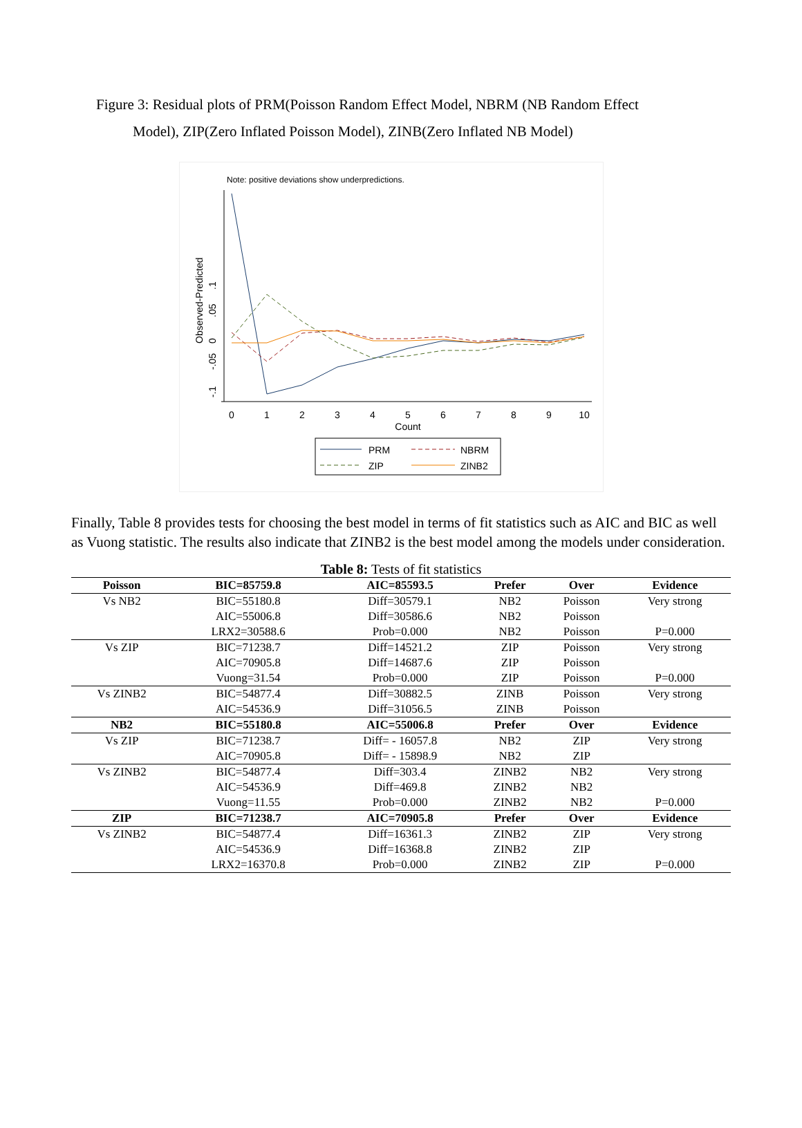Figure 3: Residual plots of PRM(Poisson Random Effect Model, NBRM (NB Random Effect
Model), ZIP(Zero Inflated Poisson Model), ZINB(Zero Inflated NB Model)
Note: positive deviations show underpredictions.
Observed-Predicted
-.1
-.05
0
.05
.1
0
1
2
3
4
5
6
7
8
9
10
Count
PRM
NBRM
ZIP
ZINB2
Finally, Table 8 provides tests for choosing the best model in terms of fit statistics such as AIC and BIC as well as Vuong statistic. The results also indicate that ZINB2 is the best model among the models under consideration.
Table 8: Tests of fit statistics
| Poisson | BIC=85759.8 | AIC=85593.5 | Prefer | Over | Evidence |
| --- | --- | --- | --- | --- | --- |
| Vs NB2 | BIC=55180.8 | Diff=30579.1 | NB2 | Poisson | Very strong |
| | AIC=55006.8 | Diff=30586.6 | NB2 | Poisson | |
| | LRX2=30588.6 | Prob=0.000 | NB2 | Poisson | P=0.000 |
| Vs ZIP | BIC=71238.7 | Diff=14521.2 | ZIP | Poisson | Very strong |
| | AIC=70905.8 | Diff=14687.6 | ZIP | Poisson | |
| | Vuong=31.54 | Prob=0.000 | ZIP | Poisson | P=0.000 |
| Vs ZINB2 | BIC=54877.4 | Diff=30882.5 | ZINB | Poisson | Very strong |
| | AIC=54536.9 | Diff=31056.5 | ZINB | Poisson | |
| NB2 | BIC=55180.8 | AIC=55006.8 | Prefer | Over | Evidence |
| Vs ZIP | BIC=71238.7 | Diff= - 16057.8 | NB2 | ZIP | Very strong |
| | AIC=70905.8 | Diff= - 15898.9 | NB2 | ZIP | |
| Vs ZINB2 | BIC=54877.4 | Diff=303.4 | ZINB2 | NB2 | Very strong |
| | AIC=54536.9 | Diff=469.8 | ZINB2 | NB2 | |
| | Vuong=11.55 | Prob=0.000 | ZINB2 | NB2 | P=0.000 |
| ZIP | BIC=71238.7 | AIC=70905.8 | Prefer | Over | Evidence |
| Vs ZINB2 | BIC=54877.4 | Diff=16361.3 | ZINB2 | ZIP | Very strong |
| | AIC=54536.9 | Diff=16368.8 | ZINB2 | ZIP | |
| | LRX2=16370.8 | Prob=0.000 | ZINB2 | ZIP | P=0.000 |